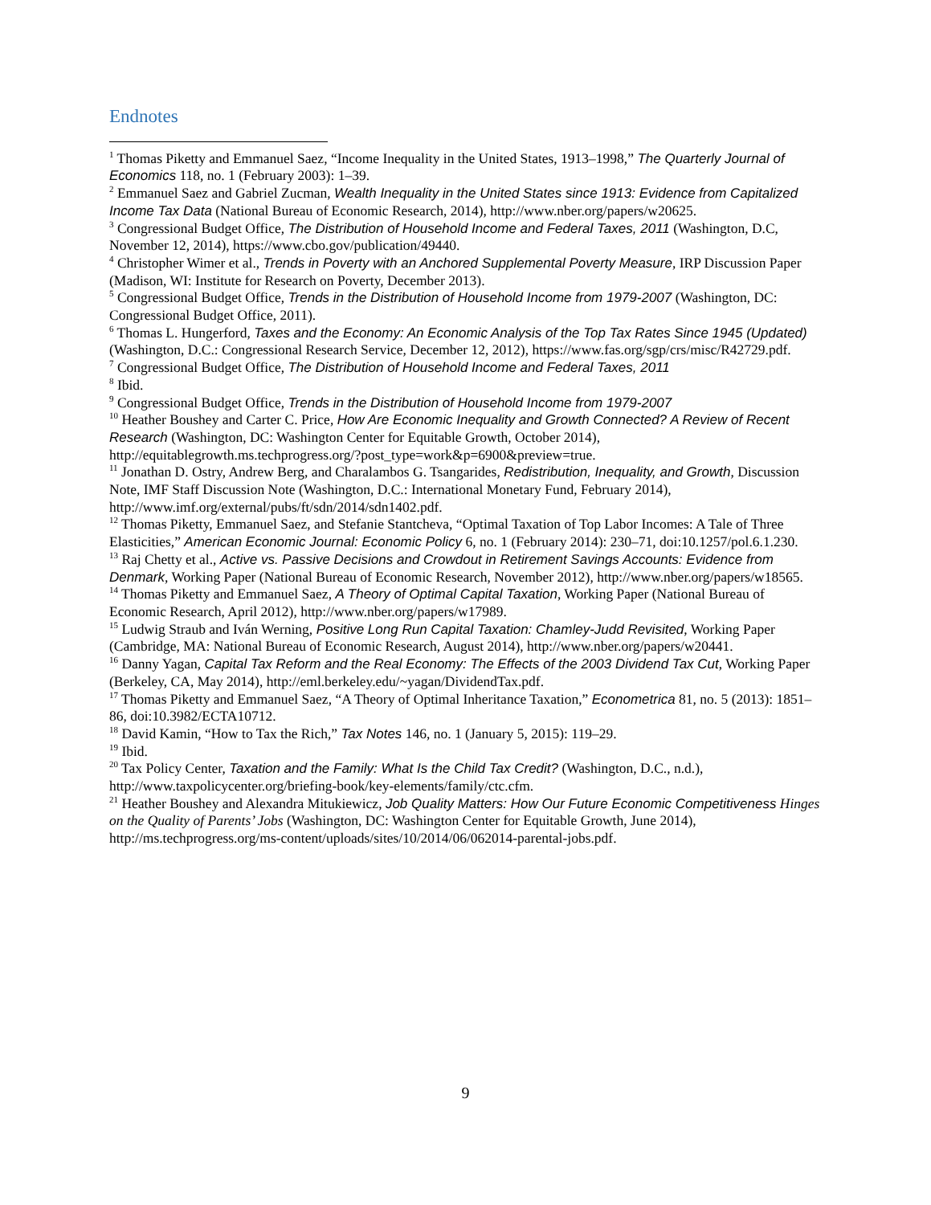Endnotes
<sup>1</sup> Thomas Piketty and Emmanuel Saez, “Income Inequality in the United States, 1913–1998,” The Quarterly Journal of Economics 118, no. 1 (February 2003): 1–39.
<sup>2</sup> Emmanuel Saez and Gabriel Zucman, Wealth Inequality in the United States since 1913: Evidence from Capitalized Income Tax Data (National Bureau of Economic Research, 2014), http://www.nber.org/papers/w20625.
<sup>3</sup> Congressional Budget Office, The Distribution of Household Income and Federal Taxes, 2011 (Washington, D.C, November 12, 2014), https://www.cbo.gov/publication/49440.
<sup>4</sup> Christopher Wimer et al., Trends in Poverty with an Anchored Supplemental Poverty Measure, IRP Discussion Paper (Madison, WI: Institute for Research on Poverty, December 2013).
<sup>5</sup> Congressional Budget Office, Trends in the Distribution of Household Income from 1979-2007 (Washington, DC: Congressional Budget Office, 2011).
<sup>6</sup> Thomas L. Hungerford, Taxes and the Economy: An Economic Analysis of the Top Tax Rates Since 1945 (Updated) (Washington, D.C.: Congressional Research Service, December 12, 2012), https://www.fas.org/sgp/crs/misc/R42729.pdf.
<sup>7</sup> Congressional Budget Office, The Distribution of Household Income and Federal Taxes, 2011
<sup>8</sup> Ibid.
<sup>9</sup> Congressional Budget Office, Trends in the Distribution of Household Income from 1979-2007
<sup>10</sup> Heather Boushey and Carter C. Price, How Are Economic Inequality and Growth Connected? A Review of Recent Research (Washington, DC: Washington Center for Equitable Growth, October 2014), http://equitablegrowth.ms.techprogress.org/?post_type=work&p=6900&preview=true.
<sup>11</sup> Jonathan D. Ostry, Andrew Berg, and Charalambos G. Tsangarides, Redistribution, Inequality, and Growth, Discussion Note, IMF Staff Discussion Note (Washington, D.C.: International Monetary Fund, February 2014), http://www.imf.org/external/pubs/ft/sdn/2014/sdn1402.pdf.
<sup>12</sup> Thomas Piketty, Emmanuel Saez, and Stefanie Stantcheva, “Optimal Taxation of Top Labor Incomes: A Tale of Three Elasticities,” American Economic Journal: Economic Policy 6, no. 1 (February 2014): 230–71, doi:10.1257/pol.6.1.230.
<sup>13</sup> Raj Chetty et al., Active vs. Passive Decisions and Crowdout in Retirement Savings Accounts: Evidence from Denmark, Working Paper (National Bureau of Economic Research, November 2012), http://www.nber.org/papers/w18565.
<sup>14</sup> Thomas Piketty and Emmanuel Saez, A Theory of Optimal Capital Taxation, Working Paper (National Bureau of Economic Research, April 2012), http://www.nber.org/papers/w17989.
<sup>15</sup> Ludwig Straub and Iván Werning, Positive Long Run Capital Taxation: Chamley-Judd Revisited, Working Paper (Cambridge, MA: National Bureau of Economic Research, August 2014), http://www.nber.org/papers/w20441.
<sup>16</sup> Danny Yagan, Capital Tax Reform and the Real Economy: The Effects of the 2003 Dividend Tax Cut, Working Paper (Berkeley, CA, May 2014), http://eml.berkeley.edu/~yagan/DividendTax.pdf.
<sup>17</sup> Thomas Piketty and Emmanuel Saez, “A Theory of Optimal Inheritance Taxation,” Econometrica 81, no. 5 (2013): 1851–86, doi:10.3982/ECTA10712.
<sup>18</sup> David Kamin, “How to Tax the Rich,” Tax Notes 146, no. 1 (January 5, 2015): 119–29.
<sup>19</sup> Ibid.
<sup>20</sup> Tax Policy Center, Taxation and the Family: What Is the Child Tax Credit? (Washington, D.C., n.d.), http://www.taxpolicycenter.org/briefing-book/key-elements/family/ctc.cfm.
<sup>21</sup> Heather Boushey and Alexandra Mitukiewicz, Job Quality Matters: How Our Future Economic Competitiveness Hinges on the Quality of Parents’ Jobs (Washington, DC: Washington Center for Equitable Growth, June 2014), http://ms.techprogress.org/ms-content/uploads/sites/10/2014/06/062014-parental-jobs.pdf.
9